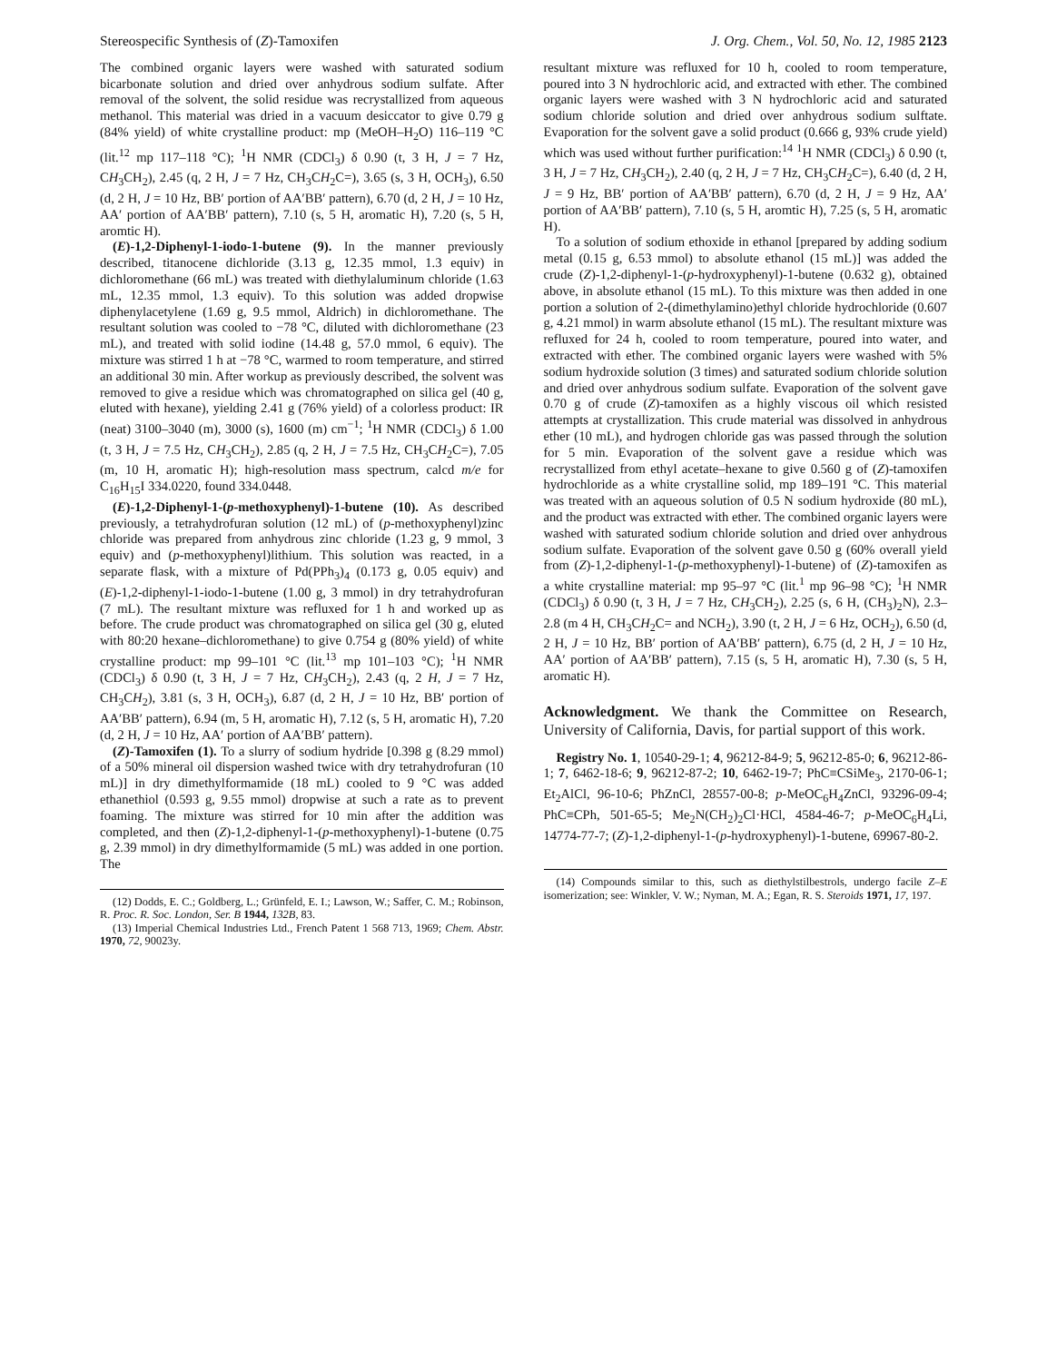Stereospecific Synthesis of (Z)-Tamoxifen J. Org. Chem., Vol. 50, No. 12, 1985 2123
The combined organic layers were washed with saturated sodium bicarbonate solution and dried over anhydrous sodium sulfate. After removal of the solvent, the solid residue was recrystallized from aqueous methanol. This material was dried in a vacuum desiccator to give 0.79 g (84% yield) of white crystalline product: mp (MeOH–H<sub>2</sub>O) 116–119 °C (lit.<sup>12</sup> mp 117–118 °C); <sup>1</sup>H NMR (CDCl<sub>3</sub>) δ 0.90 (t, 3 H, J = 7 Hz, CH<sub>3</sub>CH<sub>2</sub>), 2.45 (q, 2 H, J = 7 Hz, CH<sub>3</sub>CH<sub>2</sub>C=), 3.65 (s, 3 H, OCH<sub>3</sub>), 6.50 (d, 2 H, J = 10 Hz, BB′ portion of AA′BB′ pattern), 6.70 (d, 2 H, J = 10 Hz, AA′ portion of AA′BB′ pattern), 7.10 (s, 5 H, aromatic H), 7.20 (s, 5 H, aromtic H).
(E)-1,2-Diphenyl-1-iodo-1-butene (9). In the manner previously described, titanocene dichloride (3.13 g, 12.35 mmol, 1.3 equiv) in dichloromethane (66 mL) was treated with diethylaluminum chloride (1.63 mL, 12.35 mmol, 1.3 equiv). To this solution was added dropwise diphenylacetylene (1.69 g, 9.5 mmol, Aldrich) in dichloromethane. The resultant solution was cooled to −78 °C, diluted with dichloromethane (23 mL), and treated with solid iodine (14.48 g, 57.0 mmol, 6 equiv). The mixture was stirred 1 h at −78 °C, warmed to room temperature, and stirred an additional 30 min. After workup as previously described, the solvent was removed to give a residue which was chromatographed on silica gel (40 g, eluted with hexane), yielding 2.41 g (76% yield) of a colorless product: IR (neat) 3100–3040 (m), 3000 (s), 1600 (m) cm<sup>−1</sup>; <sup>1</sup>H NMR (CDCl<sub>3</sub>) δ 1.00 (t, 3 H, J = 7.5 Hz, CH<sub>3</sub>CH<sub>2</sub>), 2.85 (q, 2 H, J = 7.5 Hz, CH<sub>3</sub>CH<sub>2</sub>C=), 7.05 (m, 10 H, aromatic H); high-resolution mass spectrum, calcd m/e for C<sub>16</sub>H<sub>15</sub>I 334.0220, found 334.0448.
(E)-1,2-Diphenyl-1-(p-methoxyphenyl)-1-butene (10). As described previously, a tetrahydrofuran solution (12 mL) of (p-methoxyphenyl)zinc chloride was prepared from anhydrous zinc chloride (1.23 g, 9 mmol, 3 equiv) and (p-methoxyphenyl)lithium. This solution was reacted, in a separate flask, with a mixture of Pd(PPh<sub>3</sub>)<sub>4</sub> (0.173 g, 0.05 equiv) and (E)-1,2-diphenyl-1-iodo-1-butene (1.00 g, 3 mmol) in dry tetrahydrofuran (7 mL). The resultant mixture was refluxed for 1 h and worked up as before. The crude product was chromatographed on silica gel (30 g, eluted with 80:20 hexane–dichloromethane) to give 0.754 g (80% yield) of white crystalline product: mp 99–101 °C (lit.<sup>13</sup> mp 101–103 °C); <sup>1</sup>H NMR (CDCl<sub>3</sub>) δ 0.90 (t, 3 H, J = 7 Hz, CH<sub>3</sub>CH<sub>2</sub>), 2.43 (q, 2 H, J = 7 Hz, CH<sub>3</sub>CH<sub>2</sub>), 3.81 (s, 3 H, OCH<sub>3</sub>), 6.87 (d, 2 H, J = 10 Hz, BB′ portion of AA′BB′ pattern), 6.94 (m, 5 H, aromatic H), 7.12 (s, 5 H, aromatic H), 7.20 (d, 2 H, J = 10 Hz, AA′ portion of AA′BB′ pattern).
(Z)-Tamoxifen (1). To a slurry of sodium hydride [0.398 g (8.29 mmol) of a 50% mineral oil dispersion washed twice with dry tetrahydrofuran (10 mL)] in dry dimethylformamide (18 mL) cooled to 9 °C was added ethanethiol (0.593 g, 9.55 mmol) dropwise at such a rate as to prevent foaming. The mixture was stirred for 10 min after the addition was completed, and then (Z)-1,2-diphenyl-1-(p-methoxyphenyl)-1-butene (0.75 g, 2.39 mmol) in dry dimethylformamide (5 mL) was added in one portion. The
(12) Dodds, E. C.; Goldberg, L.; Grünfeld, E. I.; Lawson, W.; Saffer, C. M.; Robinson, R. Proc. R. Soc. London, Ser. B 1944, 132B, 83.
(13) Imperial Chemical Industries Ltd., French Patent 1 568 713, 1969; Chem. Abstr. 1970, 72, 90023y.
resultant mixture was refluxed for 10 h, cooled to room temperature, poured into 3 N hydrochloric acid, and extracted with ether. The combined organic layers were washed with 3 N hydrochloric acid and saturated sodium chloride solution and dried over anhydrous sodium sulftate. Evaporation for the solvent gave a solid product (0.666 g, 93% crude yield) which was used without further purification:<sup>14</sup> <sup>1</sup>H NMR (CDCl<sub>3</sub>) δ 0.90 (t, 3 H, J = 7 Hz, CH<sub>3</sub>CH<sub>2</sub>), 2.40 (q, 2 H, J = 7 Hz, CH<sub>3</sub>CH<sub>2</sub>C=), 6.40 (d, 2 H, J = 9 Hz, BB′ portion of AA′BB′ pattern), 6.70 (d, 2 H, J = 9 Hz, AA′ portion of AA′BB′ pattern), 7.10 (s, 5 H, aromtic H), 7.25 (s, 5 H, aromatic H).
To a solution of sodium ethoxide in ethanol [prepared by adding sodium metal (0.15 g, 6.53 mmol) to absolute ethanol (15 mL)] was added the crude (Z)-1,2-diphenyl-1-(p-hydroxyphenyl)-1-butene (0.632 g), obtained above, in absolute ethanol (15 mL). To this mixture was then added in one portion a solution of 2-(dimethylamino)ethyl chloride hydrochloride (0.607 g, 4.21 mmol) in warm absolute ethanol (15 mL). The resultant mixture was refluxed for 24 h, cooled to room temperature, poured into water, and extracted with ether. The combined organic layers were washed with 5% sodium hydroxide solution (3 times) and saturated sodium chloride solution and dried over anhydrous sodium sulfate. Evaporation of the solvent gave 0.70 g of crude (Z)-tamoxifen as a highly viscous oil which resisted attempts at crystallization. This crude material was dissolved in anhydrous ether (10 mL), and hydrogen chloride gas was passed through the solution for 5 min. Evaporation of the solvent gave a residue which was recrystallized from ethyl acetate–hexane to give 0.560 g of (Z)-tamoxifen hydrochloride as a white crystalline solid, mp 189–191 °C. This material was treated with an aqueous solution of 0.5 N sodium hydroxide (80 mL), and the product was extracted with ether. The combined organic layers were washed with saturated sodium chloride solution and dried over anhydrous sodium sulfate. Evaporation of the solvent gave 0.50 g (60% overall yield from (Z)-1,2-diphenyl-1-(p-methoxyphenyl)-1-butene) of (Z)-tamoxifen as a white crystalline material: mp 95–97 °C (lit.<sup>1</sup> mp 96–98 °C); <sup>1</sup>H NMR (CDCl<sub>3</sub>) δ 0.90 (t, 3 H, J = 7 Hz, CH<sub>3</sub>CH<sub>2</sub>), 2.25 (s, 6 H, (CH<sub>3</sub>)<sub>2</sub>N), 2.3–2.8 (m 4 H, CH<sub>3</sub>CH<sub>2</sub>C= and NCH<sub>2</sub>), 3.90 (t, 2 H, J = 6 Hz, OCH<sub>2</sub>), 6.50 (d, 2 H, J = 10 Hz, BB′ portion of AA′BB′ pattern), 6.75 (d, 2 H, J = 10 Hz, AA′ portion of AA′BB′ pattern), 7.15 (s, 5 H, aromatic H), 7.30 (s, 5 H, aromatic H).
Acknowledgment. We thank the Committee on Research, University of California, Davis, for partial support of this work.
Registry No. 1, 10540-29-1; 4, 96212-84-9; 5, 96212-85-0; 6, 96212-86-1; 7, 6462-18-6; 9, 96212-87-2; 10, 6462-19-7; PhC≡CSiMe<sub>3</sub>, 2170-06-1; Et<sub>2</sub>AlCl, 96-10-6; PhZnCl, 28557-00-8; p-MeOC<sub>6</sub>H<sub>4</sub>ZnCl, 93296-09-4; PhC≡CPh, 501-65-5; Me<sub>2</sub>N(CH<sub>2</sub>)<sub>2</sub>Cl·HCl, 4584-46-7; p-MeOC<sub>6</sub>H<sub>4</sub>Li, 14774-77-7; (Z)-1,2-diphenyl-1-(p-hydroxyphenyl)-1-butene, 69967-80-2.
(14) Compounds similar to this, such as diethylstilbestrols, undergo facile Z–E isomerization; see: Winkler, V. W.; Nyman, M. A.; Egan, R. S. Steroids 1971, 17, 197.